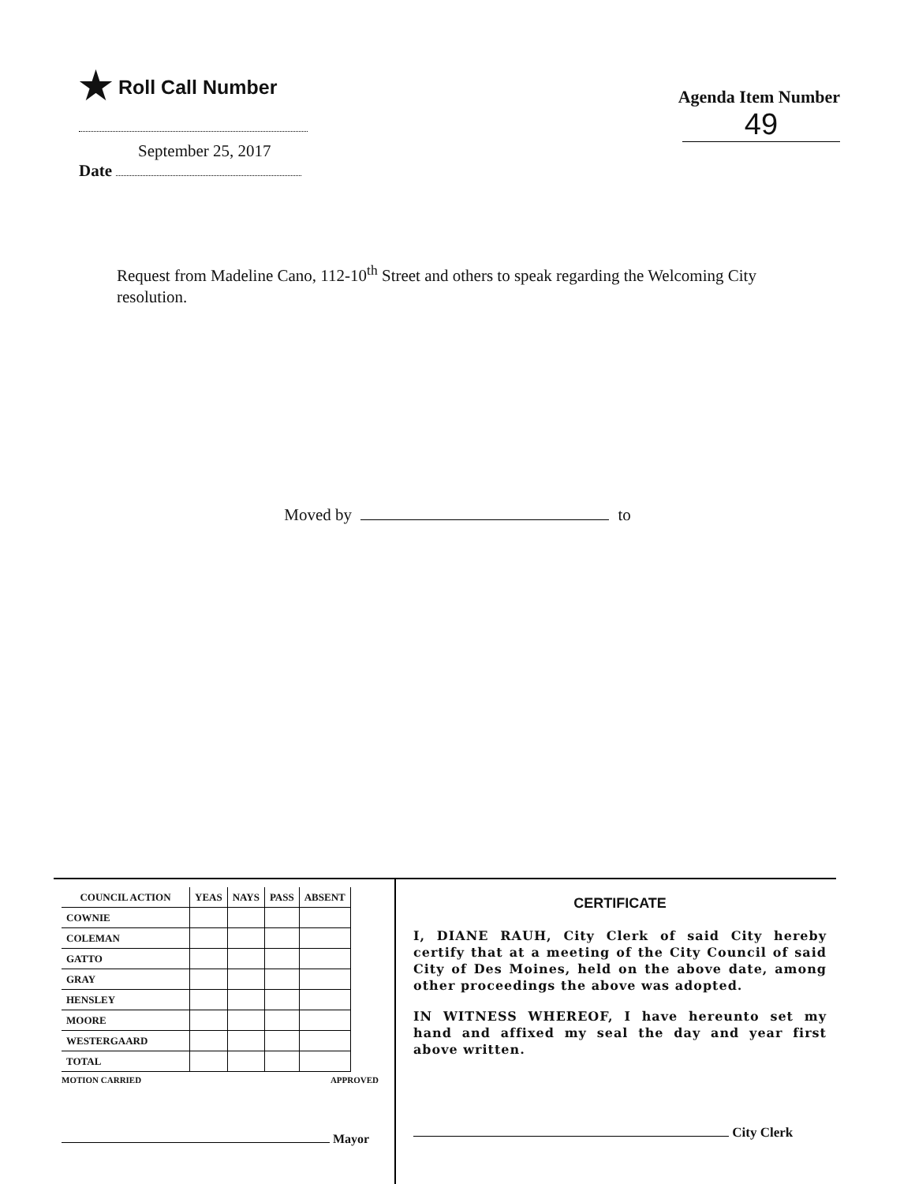★ Roll Call Number
September 25, 2017
Date
Agenda Item Number
49
Request from Madeline Cano, 112-10<sup>th</sup> Street and others to speak regarding the Welcoming City resolution.
Moved by to
| COUNCIL ACTION | YEAS | NAYS | PASS | ABSENT |
| --- | --- | --- | --- | --- |
| COWNIE | | | | |
| COLEMAN | | | | |
| GATTO | | | | |
| GRAY | | | | |
| HENSLEY | | | | |
| MOORE | | | | |
| WESTERGAARD | | | | |
| TOTAL | | | | |
MOTION CARRIED APPROVED
Mayor
CERTIFICATE
I, DIANE RAUH, City Clerk of said City hereby certify that at a meeting of the City Council of said City of Des Moines, held on the above date, among other proceedings the above was adopted.
IN WITNESS WHEREOF, I have hereunto set my hand and affixed my seal the day and year first above written.
City Clerk